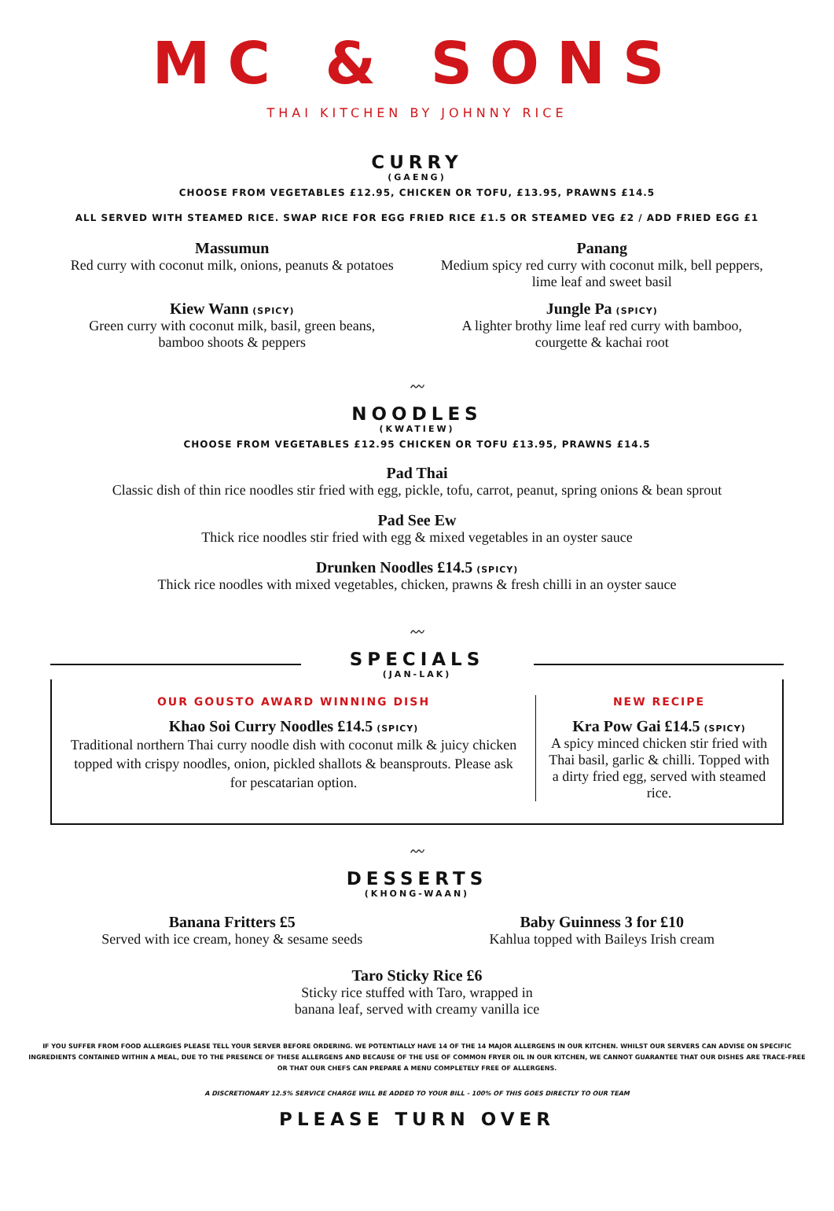MC & SONS
THAI KITCHEN BY JOHNNY RICE
CURRY
(GAENG)
CHOOSE FROM VEGETABLES £12.95, CHICKEN OR TOFU, £13.95, PRAWNS £14.5
ALL SERVED WITH STEAMED RICE. SWAP RICE FOR EGG FRIED RICE £1.5 OR STEAMED VEG £2 / ADD FRIED EGG £1
Massumun
Red curry with coconut milk, onions, peanuts & potatoes
Panang
Medium spicy red curry with coconut milk, bell peppers, lime leaf and sweet basil
Kiew Wann (SPICY)
Green curry with coconut milk, basil, green beans, bamboo shoots & peppers
Jungle Pa (SPICY)
A lighter brothy lime leaf red curry with bamboo, courgette & kachai root
〰
NOODLES
(KWATIEW)
CHOOSE FROM VEGETABLES £12.95 CHICKEN OR TOFU £13.95, PRAWNS £14.5
Pad Thai
Classic dish of thin rice noodles stir fried with egg, pickle, tofu, carrot, peanut, spring onions & bean sprout
Pad See Ew
Thick rice noodles stir fried with egg & mixed vegetables in an oyster sauce
Drunken Noodles £14.5 (SPICY)
Thick rice noodles with mixed vegetables, chicken, prawns & fresh chilli in an oyster sauce
〰
SPECIALS
(JAN-LAK)
OUR GOUSTO AWARD WINNING DISH
Khao Soi Curry Noodles £14.5 (SPICY)
Traditional northern Thai curry noodle dish with coconut milk & juicy chicken topped with crispy noodles, onion, pickled shallots & beansprouts. Please ask for pescatarian option.
NEW RECIPE
Kra Pow Gai £14.5 (SPICY)
A spicy minced chicken stir fried with Thai basil, garlic & chilli. Topped with a dirty fried egg, served with steamed rice.
〰
DESSERTS
(KHONG-WAAN)
Banana Fritters £5
Served with ice cream, honey & sesame seeds
Baby Guinness 3 for £10
Kahlua topped with Baileys Irish cream
Taro Sticky Rice £6
Sticky rice stuffed with Taro, wrapped in
banana leaf, served with creamy vanilla ice
IF YOU SUFFER FROM FOOD ALLERGIES PLEASE TELL YOUR SERVER BEFORE ORDERING. WE POTENTIALLY HAVE 14 OF THE 14 MAJOR ALLERGENS IN OUR KITCHEN. WHILST OUR SERVERS CAN ADVISE ON SPECIFIC INGREDIENTS CONTAINED WITHIN A MEAL, DUE TO THE PRESENCE OF THESE ALLERGENS AND BECAUSE OF THE USE OF COMMON FRYER OIL IN OUR KITCHEN, WE CANNOT GUARANTEE THAT OUR DISHES ARE TRACE-FREE OR THAT OUR CHEFS CAN PREPARE A MENU COMPLETELY FREE OF ALLERGENS.
A DISCRETIONARY 12.5% SERVICE CHARGE WILL BE ADDED TO YOUR BILL - 100% OF THIS GOES DIRECTLY TO OUR TEAM
PLEASE TURN OVER